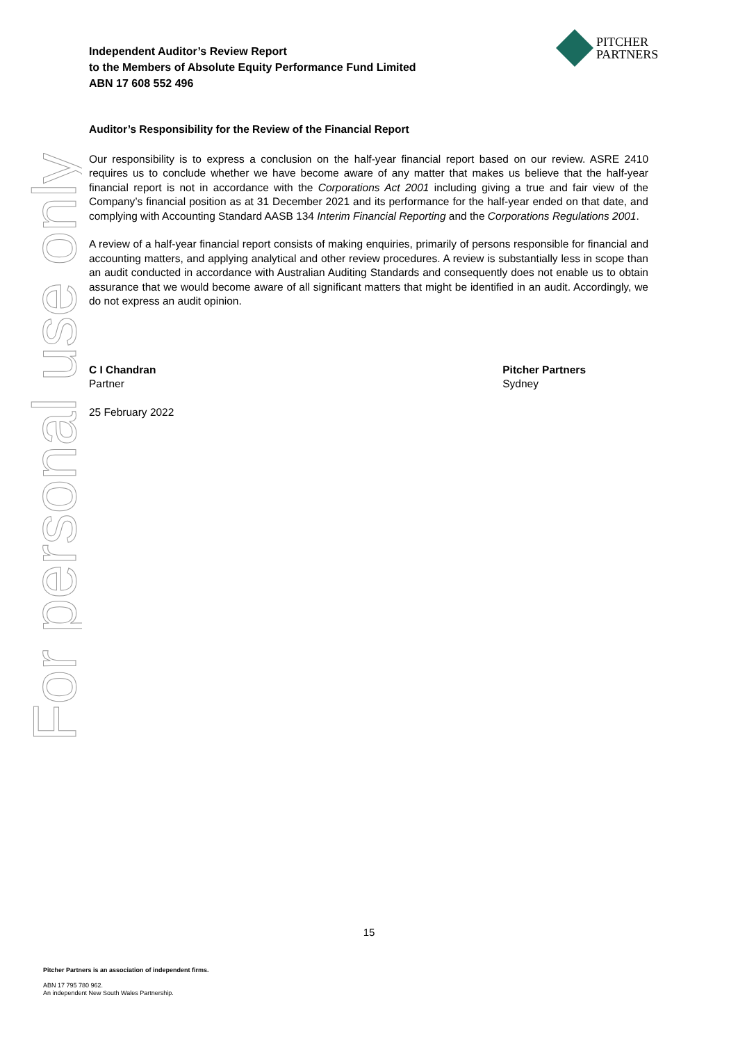For personal use only
Independent Auditor’s Review Report
to the Members of Absolute Equity Performance Fund Limited
ABN 17 608 552 496
PITCHER
PARTNERS
Auditor’s Responsibility for the Review of the Financial Report
Our responsibility is to express a conclusion on the half-year financial report based on our review. ASRE 2410 requires us to conclude whether we have become aware of any matter that makes us believe that the half-year financial report is not in accordance with the Corporations Act 2001 including giving a true and fair view of the Company’s financial position as at 31 December 2021 and its performance for the half-year ended on that date, and complying with Accounting Standard AASB 134 Interim Financial Reporting and the Corporations Regulations 2001.
A review of a half-year financial report consists of making enquiries, primarily of persons responsible for financial and accounting matters, and applying analytical and other review procedures. A review is substantially less in scope than an audit conducted in accordance with Australian Auditing Standards and consequently does not enable us to obtain assurance that we would become aware of all significant matters that might be identified in an audit. Accordingly, we do not express an audit opinion.
C I Chandran
Partner
25 February 2022
Pitcher Partners
Sydney
15
Pitcher Partners is an association of independent firms.
ABN 17 795 780 962.
An independent New South Wales Partnership.